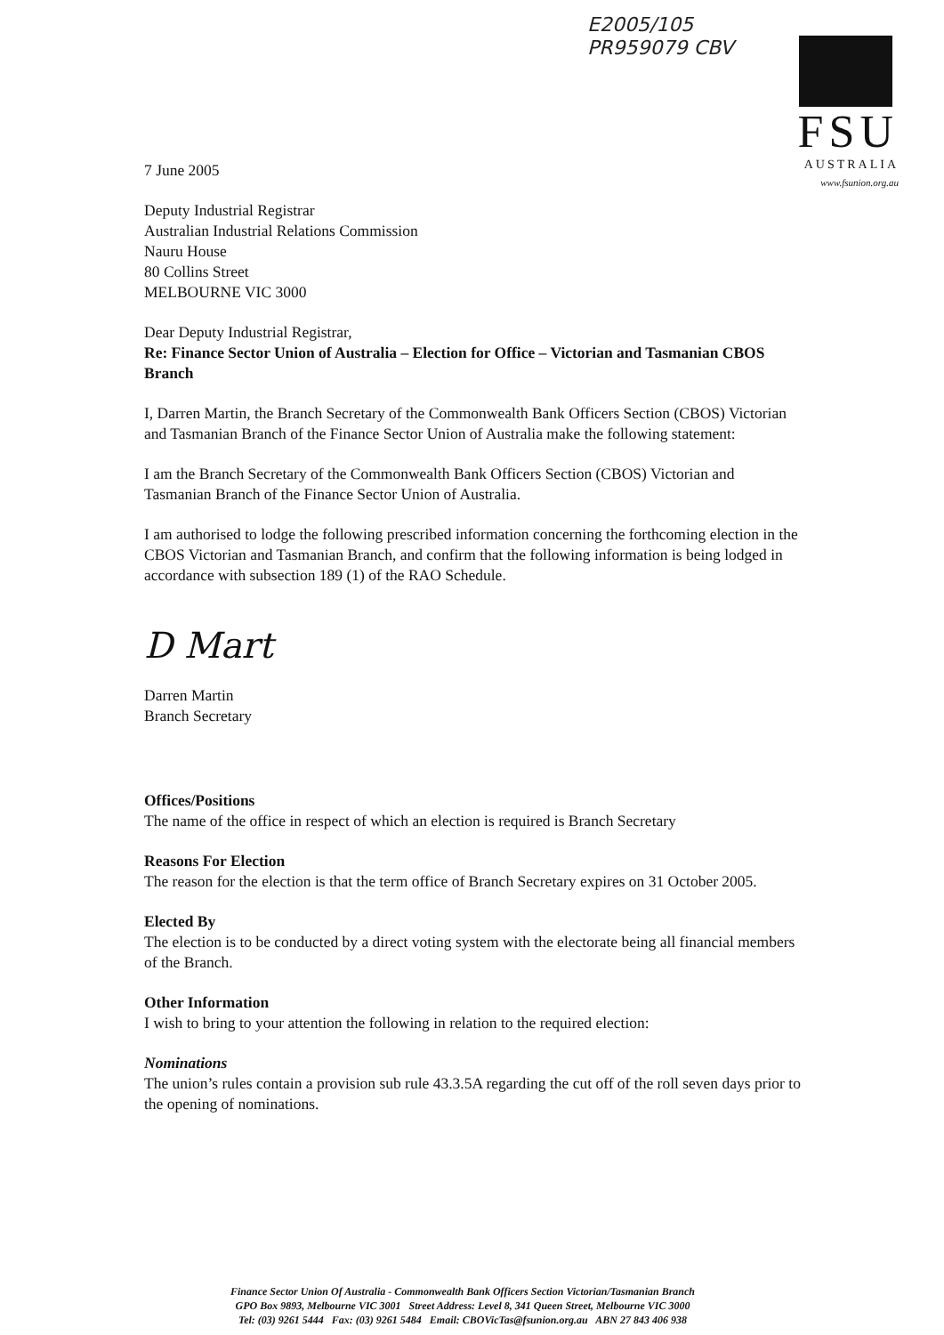E2005/105
PR959079 CBV
FSU
AUSTRALIA
www.fsunion.org.au
7 June 2005
Deputy Industrial Registrar
Australian Industrial Relations Commission
Nauru House
80 Collins Street
MELBOURNE VIC 3000
Dear Deputy Industrial Registrar,
Re: Finance Sector Union of Australia – Election for Office – Victorian and Tasmanian CBOS Branch
I, Darren Martin, the Branch Secretary of the Commonwealth Bank Officers Section (CBOS) Victorian and Tasmanian Branch of the Finance Sector Union of Australia make the following statement:
I am the Branch Secretary of the Commonwealth Bank Officers Section (CBOS) Victorian and Tasmanian Branch of the Finance Sector Union of Australia.
I am authorised to lodge the following prescribed information concerning the forthcoming election in the CBOS Victorian and Tasmanian Branch, and confirm that the following information is being lodged in accordance with subsection 189 (1) of the RAO Schedule.
D Mart
Darren Martin
Branch Secretary
Offices/Positions
The name of the office in respect of which an election is required is Branch Secretary
Reasons For Election
The reason for the election is that the term office of Branch Secretary expires on 31 October 2005.
Elected By
The election is to be conducted by a direct voting system with the electorate being all financial members of the Branch.
Other Information
I wish to bring to your attention the following in relation to the required election:
Nominations
The union’s rules contain a provision sub rule 43.3.5A regarding the cut off of the roll seven days prior to the opening of nominations.
Finance Sector Union Of Australia - Commonwealth Bank Officers Section Victorian/Tasmanian Branch
GPO Box 9893, Melbourne VIC 3001 Street Address: Level 8, 341 Queen Street, Melbourne VIC 3000
Tel: (03) 9261 5444 Fax: (03) 9261 5484 Email: CBOVicTas@fsunion.org.au ABN 27 843 406 938